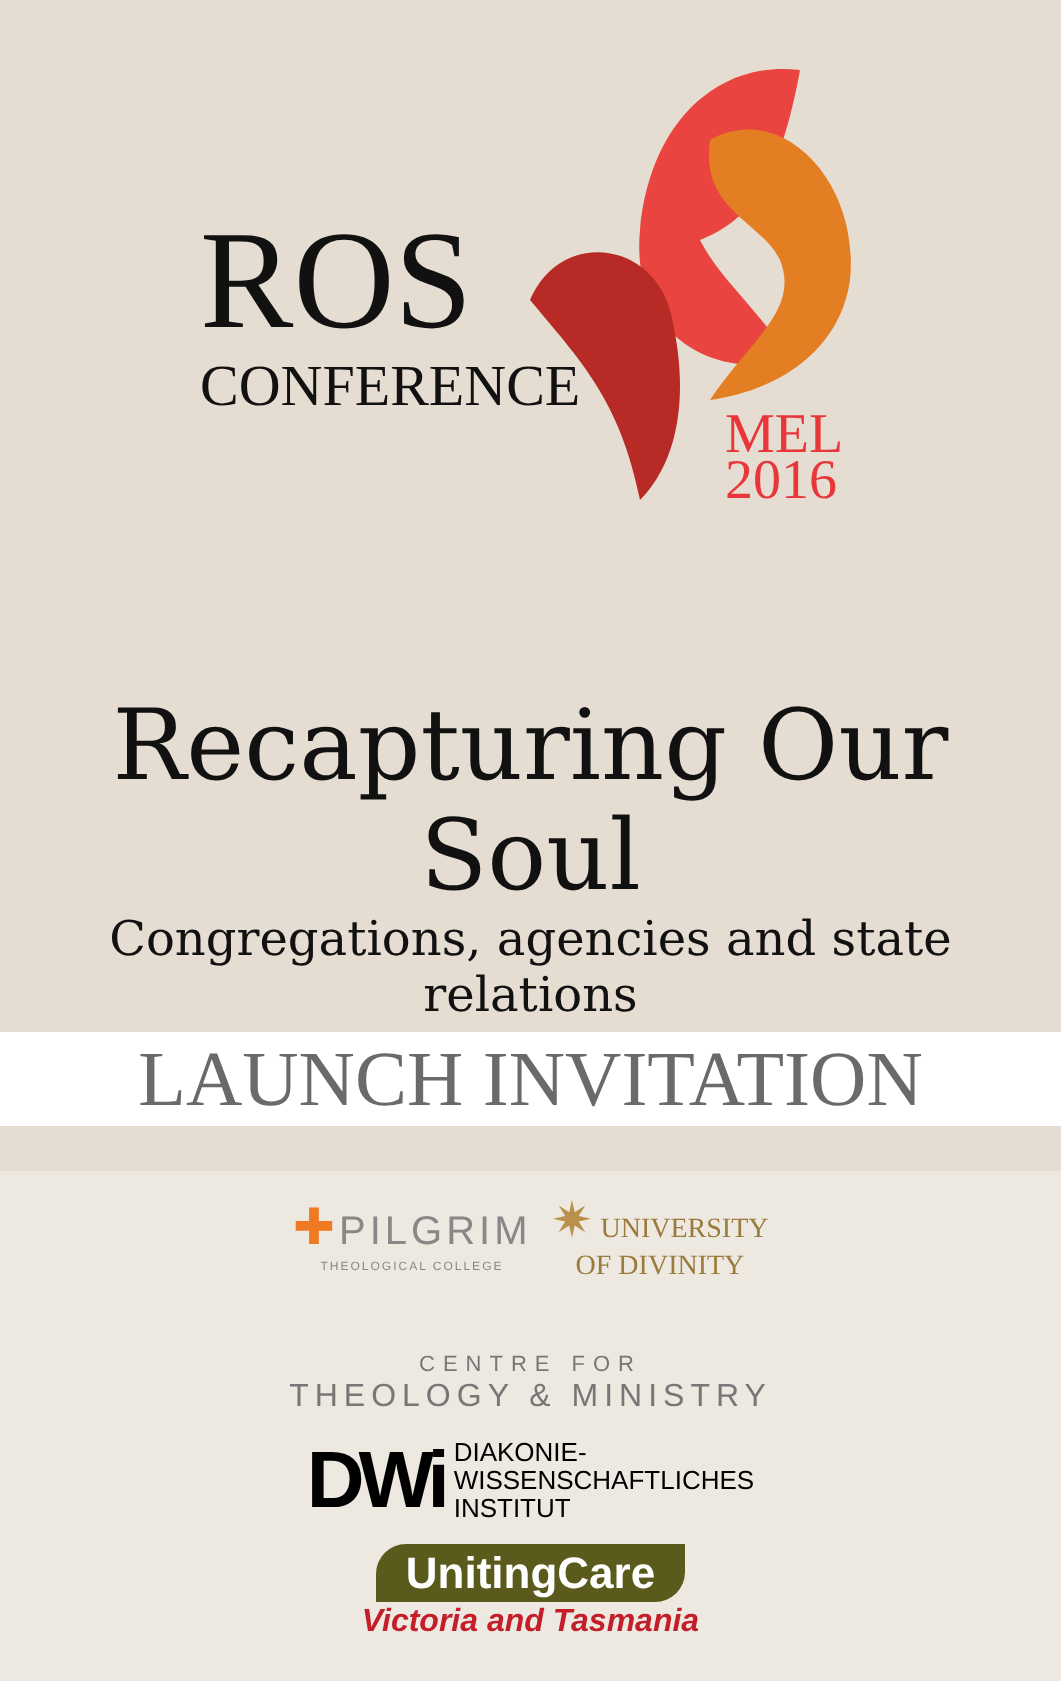ROS
CONFERENCE
MEL
2016
Recapturing Our Soul
Congregations, agencies and state relations
LAUNCH INVITATION
✚ PILGRIM
THEOLOGICAL COLLEGE
✷ UNIVERSITY
OF DIVINITY
CENTRE FOR
THEOLOGY & MINISTRY
DWi DIAKONIE-
WISSENSCHAFTLICHES
INSTITUT
UnitingCare
Victoria and Tasmania